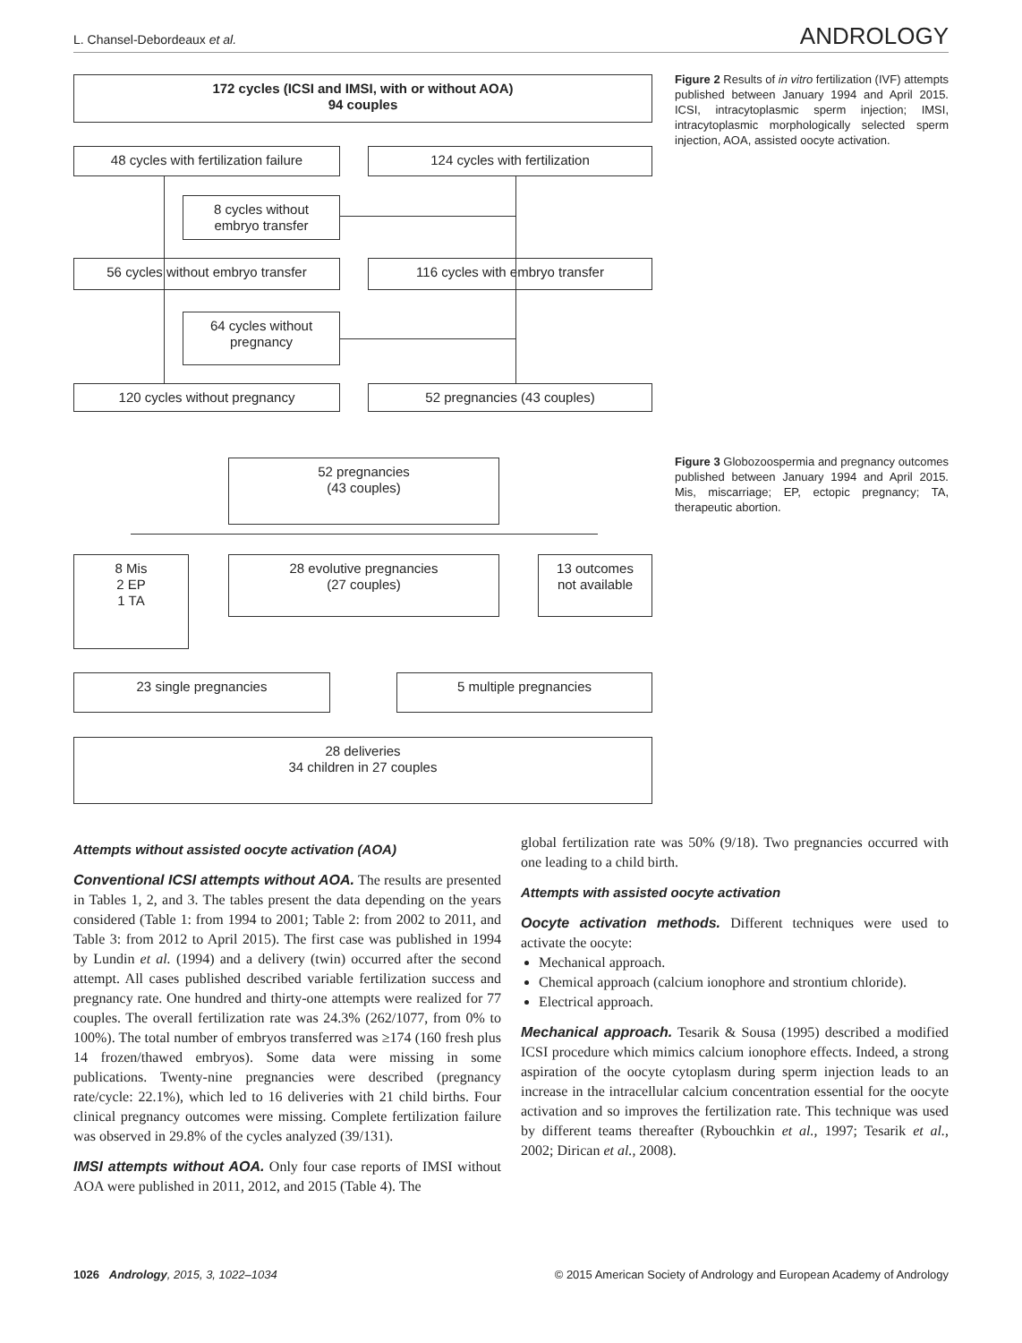L. Chansel-Debordeaux et al. ANDROLOGY
172 cycles (ICSI and IMSI, with or without AOA)
94 couples
48 cycles with fertilization failure
124 cycles with fertilization
8 cycles without
embryo transfer
56 cycles without embryo transfer 116 cycles with embryo transfer
64 cycles without
pregnancy
120 cycles without pregnancy 52 pregnancies (43 couples)
Figure 2 Results of in vitro fertilization (IVF) attempts published between January 1994 and April 2015. ICSI, intracytoplasmic sperm injection; IMSI, intracytoplasmic morphologically selected sperm injection, AOA, assisted oocyte activation.
52 pregnancies
(43 couples)
8 Mis
2 EP
1 TA
28 evolutive pregnancies
(27 couples)
13 outcomes
not available
23 single pregnancies 5 multiple pregnancies
28 deliveries
34 children in 27 couples
Figure 3 Globozoospermia and pregnancy outcomes published between January 1994 and April 2015. Mis, miscarriage; EP, ectopic pregnancy; TA, therapeutic abortion.
Attempts without assisted oocyte activation (AOA)
Conventional ICSI attempts without AOA. The results are presented in Tables 1, 2, and 3. The tables present the data depending on the years considered (Table 1: from 1994 to 2001; Table 2: from 2002 to 2011, and Table 3: from 2012 to April 2015). The first case was published in 1994 by Lundin et al. (1994) and a delivery (twin) occurred after the second attempt. All cases published described variable fertilization success and pregnancy rate. One hundred and thirty-one attempts were realized for 77 couples. The overall fertilization rate was 24.3% (262/1077, from 0% to 100%). The total number of embryos transferred was ≥174 (160 fresh plus 14 frozen/thawed embryos). Some data were missing in some publications. Twenty-nine pregnancies were described (pregnancy rate/cycle: 22.1%), which led to 16 deliveries with 21 child births. Four clinical pregnancy outcomes were missing. Complete fertilization failure was observed in 29.8% of the cycles analyzed (39/131).
IMSI attempts without AOA. Only four case reports of IMSI without AOA were published in 2011, 2012, and 2015 (Table 4). The
global fertilization rate was 50% (9/18). Two pregnancies occurred with one leading to a child birth.
Attempts with assisted oocyte activation
Oocyte activation methods. Different techniques were used to activate the oocyte:
Mechanical approach.
Chemical approach (calcium ionophore and strontium chloride).
Electrical approach.
Mechanical approach. Tesarik & Sousa (1995) described a modified ICSI procedure which mimics calcium ionophore effects. Indeed, a strong aspiration of the oocyte cytoplasm during sperm injection leads to an increase in the intracellular calcium concentration essential for the oocyte activation and so improves the fertilization rate. This technique was used by different teams thereafter (Rybouchkin et al., 1997; Tesarik et al., 2002; Dirican et al., 2008).
1026 Andrology, 2015, 3, 1022–1034 © 2015 American Society of Andrology and European Academy of Andrology